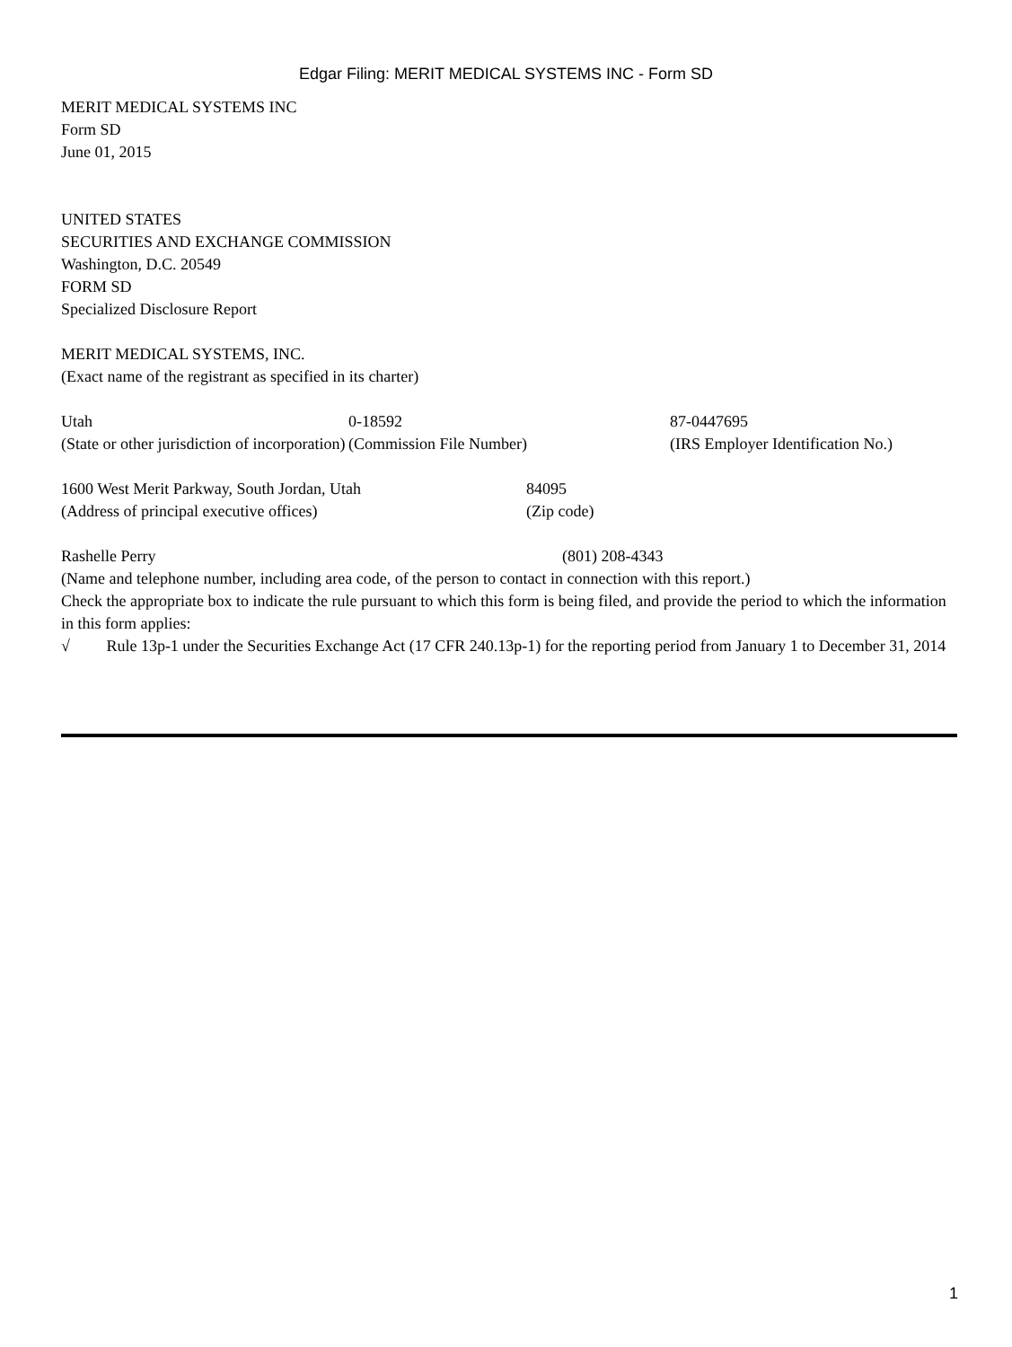Edgar Filing: MERIT MEDICAL SYSTEMS INC - Form SD
MERIT MEDICAL SYSTEMS INC
Form SD
June 01, 2015
UNITED STATES
SECURITIES AND EXCHANGE COMMISSION
Washington, D.C. 20549
FORM SD
Specialized Disclosure Report
MERIT MEDICAL SYSTEMS, INC.
(Exact name of the registrant as specified in its charter)
| Utah | 0-18592 | 87-0447695 |
| (State or other jurisdiction of incorporation) | (Commission File Number) | (IRS Employer Identification No.) |
| 1600 West Merit Parkway, South Jordan, Utah | 84095 |
| (Address of principal executive offices) | (Zip code) |
| Rashelle Perry | (801) 208-4343 |
(Name and telephone number, including area code, of the person to contact in connection with this report.)
Check the appropriate box to indicate the rule pursuant to which this form is being filed, and provide the period to which the information in this form applies:
√ Rule 13p-1 under the Securities Exchange Act (17 CFR 240.13p-1) for the reporting period from January 1 to December 31, 2014
1